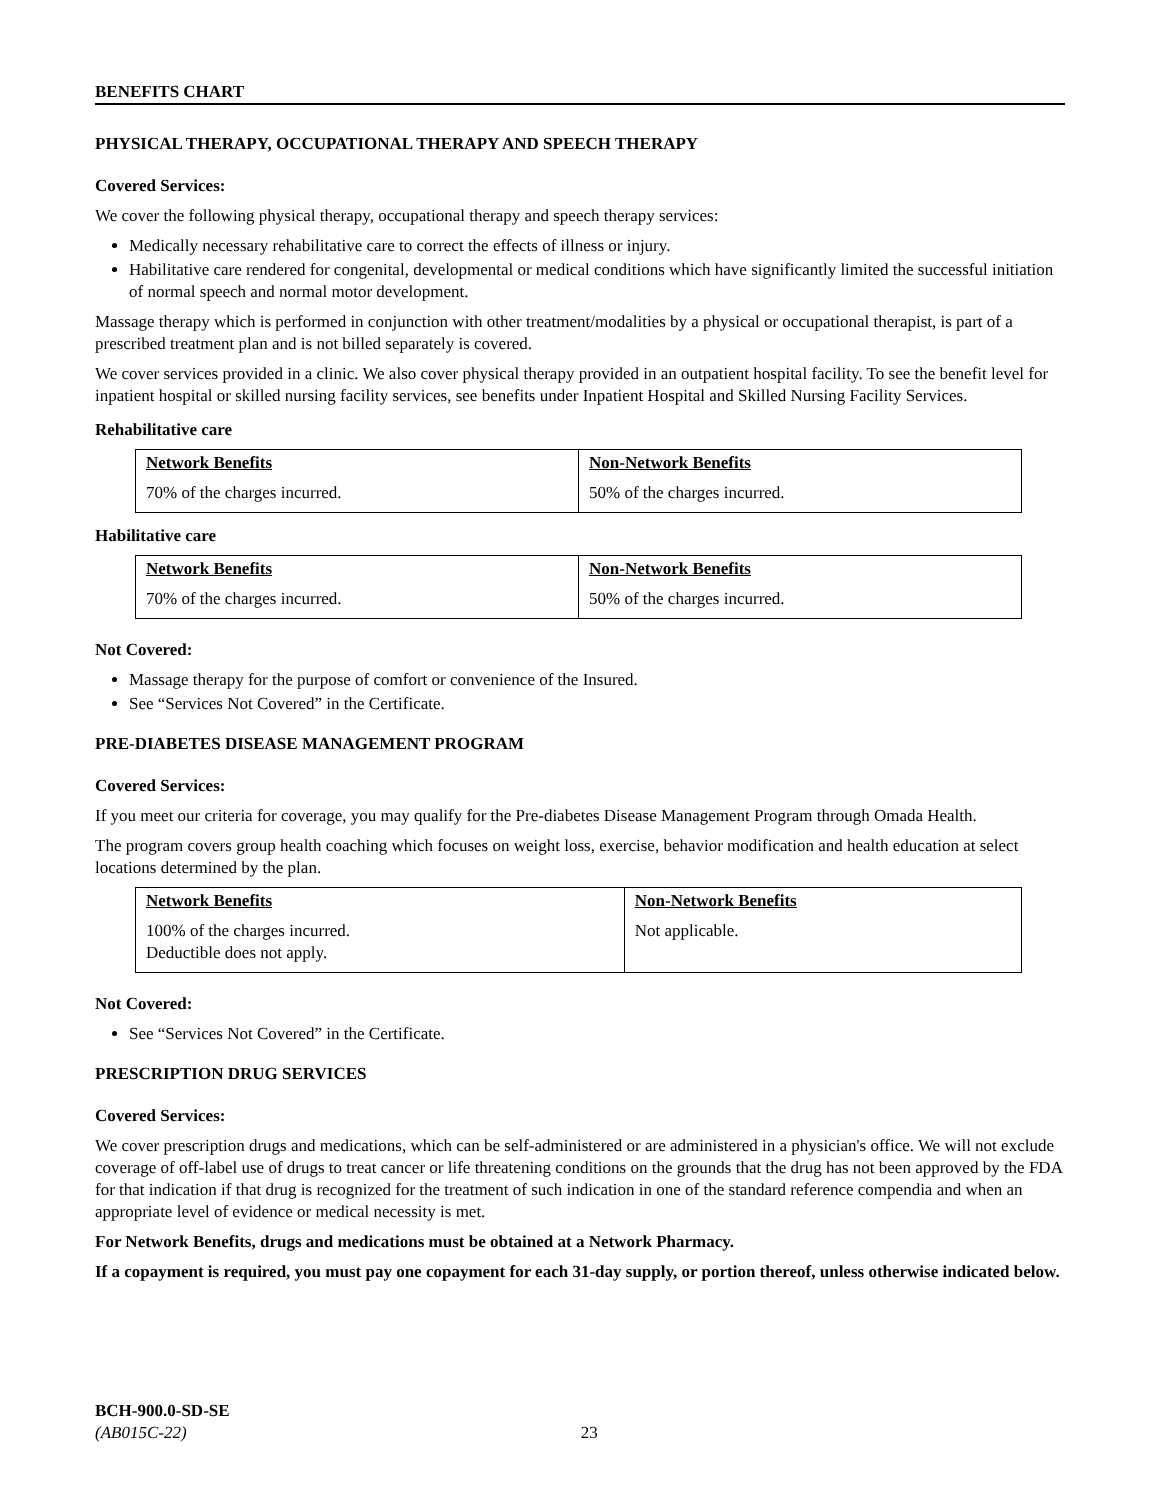BENEFITS CHART
PHYSICAL THERAPY, OCCUPATIONAL THERAPY AND SPEECH THERAPY
Covered Services:
We cover the following physical therapy, occupational therapy and speech therapy services:
Medically necessary rehabilitative care to correct the effects of illness or injury.
Habilitative care rendered for congenital, developmental or medical conditions which have significantly limited the successful initiation of normal speech and normal motor development.
Massage therapy which is performed in conjunction with other treatment/modalities by a physical or occupational therapist, is part of a prescribed treatment plan and is not billed separately is covered.
We cover services provided in a clinic. We also cover physical therapy provided in an outpatient hospital facility. To see the benefit level for inpatient hospital or skilled nursing facility services, see benefits under Inpatient Hospital and Skilled Nursing Facility Services.
Rehabilitative care
| Network Benefits | Non-Network Benefits |
| --- | --- |
| 70% of the charges incurred. | 50% of the charges incurred. |
Habilitative care
| Network Benefits | Non-Network Benefits |
| --- | --- |
| 70% of the charges incurred. | 50% of the charges incurred. |
Not Covered:
Massage therapy for the purpose of comfort or convenience of the Insured.
See “Services Not Covered” in the Certificate.
PRE-DIABETES DISEASE MANAGEMENT PROGRAM
Covered Services:
If you meet our criteria for coverage, you may qualify for the Pre-diabetes Disease Management Program through Omada Health.
The program covers group health coaching which focuses on weight loss, exercise, behavior modification and health education at select locations determined by the plan.
| Network Benefits | Non-Network Benefits |
| --- | --- |
| 100% of the charges incurred. Deductible does not apply. | Not applicable. |
Not Covered:
See “Services Not Covered” in the Certificate.
PRESCRIPTION DRUG SERVICES
Covered Services:
We cover prescription drugs and medications, which can be self-administered or are administered in a physician's office. We will not exclude coverage of off-label use of drugs to treat cancer or life threatening conditions on the grounds that the drug has not been approved by the FDA for that indication if that drug is recognized for the treatment of such indication in one of the standard reference compendia and when an appropriate level of evidence or medical necessity is met.
For Network Benefits, drugs and medications must be obtained at a Network Pharmacy.
If a copayment is required, you must pay one copayment for each 31-day supply, or portion thereof, unless otherwise indicated below.
BCH-900.0-SD-SE
(AB015C-22) 23